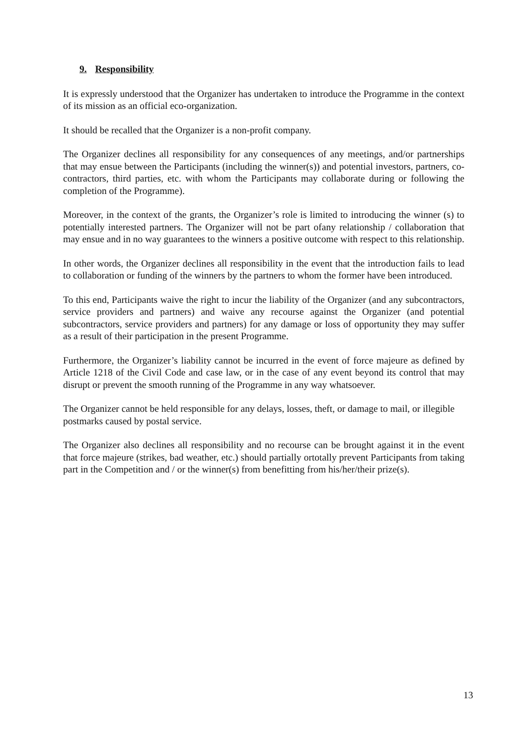9. Responsibility
It is expressly understood that the Organizer has undertaken to introduce the Programme in the context of its mission as an official eco-organization.
It should be recalled that the Organizer is a non-profit company.
The Organizer declines all responsibility for any consequences of any meetings, and/or partnerships that may ensue between the Participants (including the winner(s)) and potential investors, partners, co-contractors, third parties, etc. with whom the Participants may collaborate during or following the completion of the Programme).
Moreover, in the context of the grants, the Organizer’s role is limited to introducing the winner (s) to potentially interested partners. The Organizer will not be part ofany relationship / collaboration that may ensue and in no way guarantees to the winners a positive outcome with respect to this relationship.
In other words, the Organizer declines all responsibility in the event that the introduction fails to lead to collaboration or funding of the winners by the partners to whom the former have been introduced.
To this end, Participants waive the right to incur the liability of the Organizer (and any subcontractors, service providers and partners) and waive any recourse against the Organizer (and potential subcontractors, service providers and partners) for any damage or loss of opportunity they may suffer as a result of their participation in the present Programme.
Furthermore, the Organizer’s liability cannot be incurred in the event of force majeure as defined by Article 1218 of the Civil Code and case law, or in the case of any event beyond its control that may disrupt or prevent the smooth running of the Programme in any way whatsoever.
The Organizer cannot be held responsible for any delays, losses, theft, or damage to mail, or illegible postmarks caused by postal service.
The Organizer also declines all responsibility and no recourse can be brought against it in the event that force majeure (strikes, bad weather, etc.) should partially ortotally prevent Participants from taking part in the Competition and / or the winner(s) from benefitting from his/her/their prize(s).
13